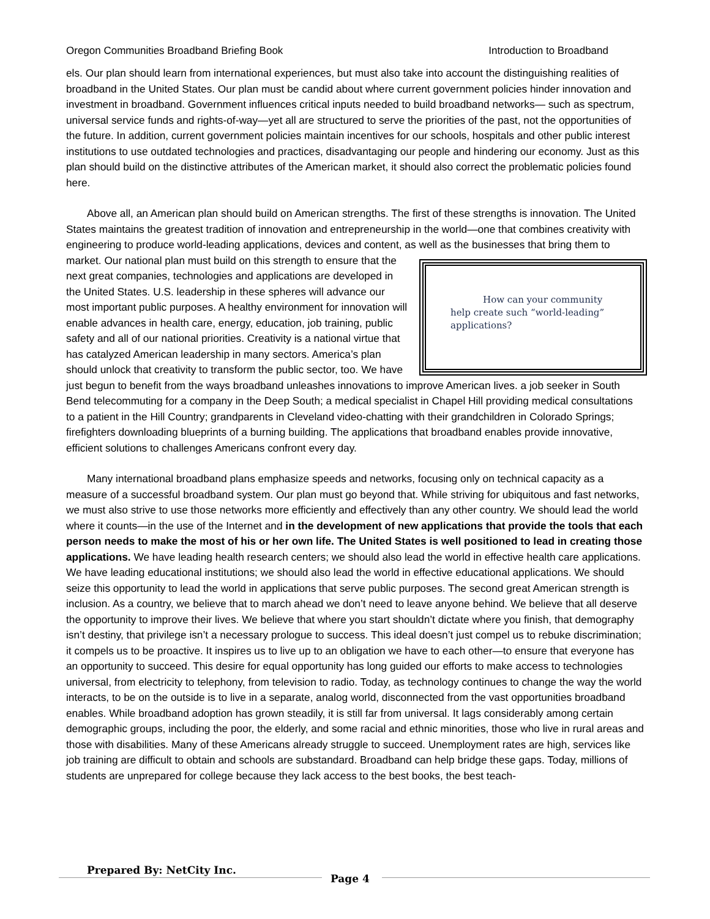Oregon Communities Broadband Briefing Book Introduction to Broadband
els. Our plan should learn from international experiences, but must also take into account the distinguishing realities of broadband in the United States. Our plan must be candid about where current government policies hinder innovation and investment in broadband. Government influences critical inputs needed to build broadband networks— such as spectrum, universal service funds and rights-of-way—yet all are structured to serve the priorities of the past, not the opportunities of the future. In addition, current government policies maintain incentives for our schools, hospitals and other public interest institutions to use outdated technologies and practices, disadvantaging our people and hindering our economy. Just as this plan should build on the distinctive attributes of the American market, it should also correct the problematic policies found here.
Above all, an American plan should build on American strengths. The first of these strengths is innovation. The United States maintains the greatest tradition of innovation and entrepreneurship in the world—one that combines creativity with engineering to produce world-leading applications, devices and content, as well as the
How can your community help create such “world-leading” applications?
businesses that bring them to market. Our national plan must build on this strength to ensure that the next great companies, technologies and applications are developed in the United States. U.S. leadership in these spheres will advance our most important public purposes. A healthy environment for innovation will enable advances in health care, energy, education, job training, public safety and all of our national priorities. Creativity is a national virtue that has catalyzed American leadership in many sectors. America’s plan should unlock that creativity to transform the public sector, too. We have just begun to benefit from the ways broadband unleashes innovations to improve American lives. a job seeker in South Bend telecommuting for a company in the Deep South; a medical specialist in Chapel Hill providing medical consultations to a patient in the Hill Country; grandparents in Cleveland video-chatting with their grandchildren in Colorado Springs; firefighters downloading blueprints of a burning building. The applications that broadband enables provide innovative, efficient solutions to challenges Americans confront every day.
Many international broadband plans emphasize speeds and networks, focusing only on technical capacity as a measure of a successful broadband system. Our plan must go beyond that. While striving for ubiquitous and fast networks, we must also strive to use those networks more efficiently and effectively than any other country. We should lead the world where it counts—in the use of the Internet and in the development of new applications that provide the tools that each person needs to make the most of his or her own life. The United States is well positioned to lead in creating those applications. We have leading health research centers; we should also lead the world in effective health care applications. We have leading educational institutions; we should also lead the world in effective educational applications. We should seize this opportunity to lead the world in applications that serve public purposes. The second great American strength is inclusion. As a country, we believe that to march ahead we don’t need to leave anyone behind. We believe that all deserve the opportunity to improve their lives. We believe that where you start shouldn’t dictate where you finish, that demography isn’t destiny, that privilege isn’t a necessary prologue to success. This ideal doesn’t just compel us to rebuke discrimination; it compels us to be proactive. It inspires us to live up to an obligation we have to each other—to ensure that everyone has an opportunity to succeed. This desire for equal opportunity has long guided our efforts to make access to technologies universal, from electricity to telephony, from television to radio. Today, as technology continues to change the way the world interacts, to be on the outside is to live in a separate, analog world, disconnected from the vast opportunities broadband enables. While broadband adoption has grown steadily, it is still far from universal. It lags considerably among certain demographic groups, including the poor, the elderly, and some racial and ethnic minorities, those who live in rural areas and those with disabilities. Many of these Americans already struggle to succeed. Unemployment rates are high, services like job training are difficult to obtain and schools are substandard. Broadband can help bridge these gaps. Today, millions of students are unprepared for college because they lack access to the best books, the best teach-
Prepared By: NetCity Inc.
Page 4